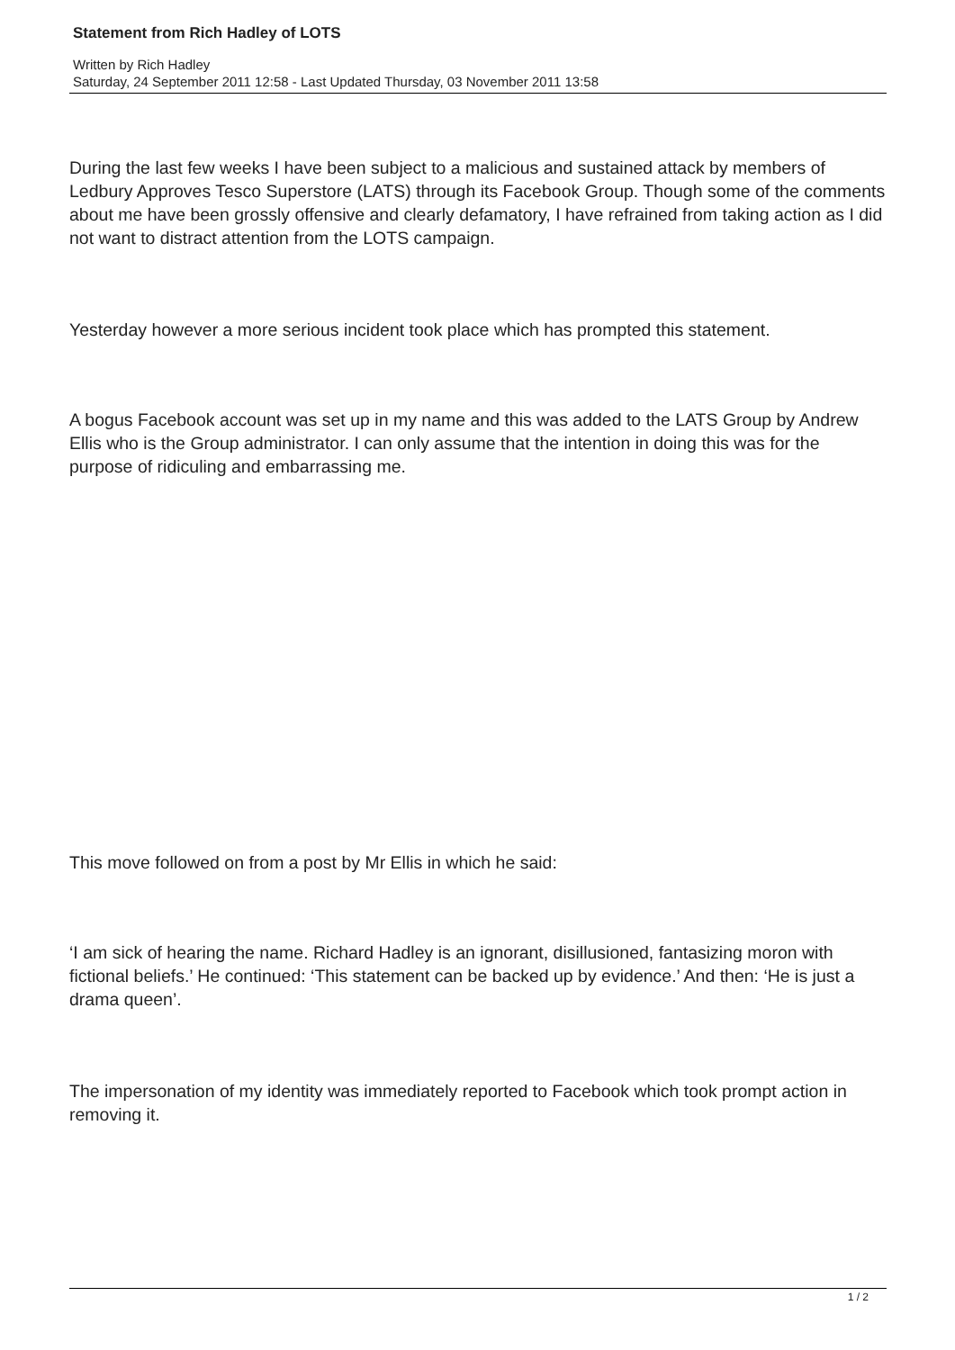Statement from Rich Hadley of LOTS
Written by Rich Hadley
Saturday, 24 September 2011 12:58 - Last Updated Thursday, 03 November 2011 13:58
During the last few weeks I have been subject to a malicious and sustained attack by members of Ledbury Approves Tesco Superstore (LATS) through its Facebook Group. Though some of the comments about me have been grossly offensive and clearly defamatory, I have refrained from taking action as I did not want to distract attention from the LOTS campaign.
Yesterday however a more serious incident took place which has prompted this statement.
A bogus Facebook account was set up in my name and this was added to the LATS Group by Andrew Ellis who is the Group administrator. I can only assume that the intention in doing this was for the purpose of ridiculing and embarrassing me.
This move followed on from a post by Mr Ellis in which he said:
‘I am sick of hearing the name. Richard Hadley is an ignorant, disillusioned, fantasizing moron with fictional beliefs.’ He continued: ‘This statement can be backed up by evidence.’ And then: ‘He is just a drama queen’.
The impersonation of my identity was immediately reported to Facebook which took prompt action in removing it.
1 / 2